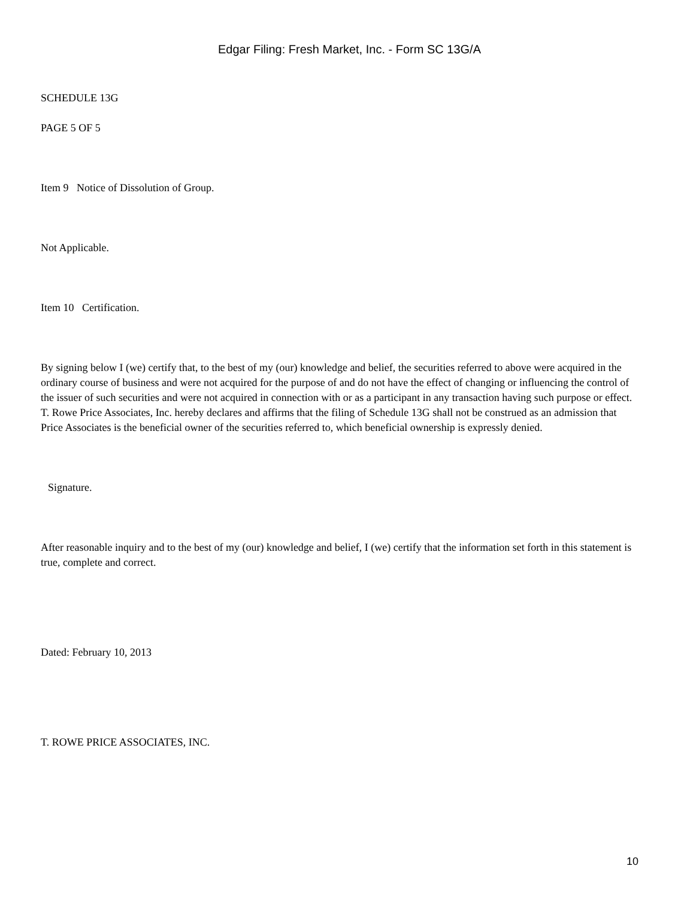Edgar Filing: Fresh Market, Inc. - Form SC 13G/A
SCHEDULE 13G
PAGE 5 OF 5
Item 9 Notice of Dissolution of Group.
Not Applicable.
Item 10 Certification.
By signing below I (we) certify that, to the best of my (our) knowledge and belief, the securities referred to above were acquired in the ordinary course of business and were not acquired for the purpose of and do not have the effect of changing or influencing the control of the issuer of such securities and were not acquired in connection with or as a participant in any transaction having such purpose or effect. T. Rowe Price Associates, Inc. hereby declares and affirms that the filing of Schedule 13G shall not be construed as an admission that Price Associates is the beneficial owner of the securities referred to, which beneficial ownership is expressly denied.
Signature.
After reasonable inquiry and to the best of my (our) knowledge and belief, I (we) certify that the information set forth in this statement is true, complete and correct.
Dated: February 10, 2013
T. ROWE PRICE ASSOCIATES, INC.
10